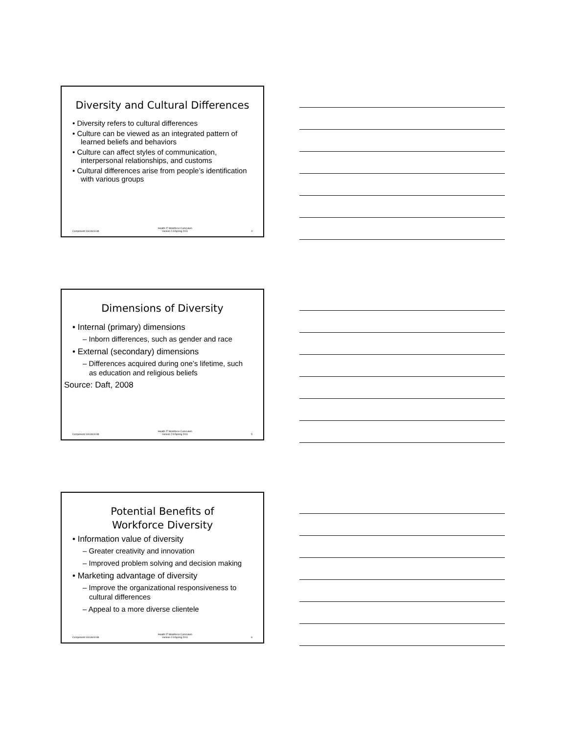Diversity and Cultural Differences
• Diversity refers to cultural differences
• Culture can be viewed as an integrated pattern of learned beliefs and behaviors
• Culture can affect styles of communication, interpersonal relationships, and customs
• Cultural differences arise from people’s identification with various groups
Component 16/Unit 8-8b Health IT Workforce Curriculum
Version 2.0/Spring 2011 4
Dimensions of Diversity
• Internal (primary) dimensions
– Inborn differences, such as gender and race
• External (secondary) dimensions
– Differences acquired during one’s lifetime, such as education and religious beliefs
Source: Daft, 2008
Component 16/Unit 8-8b Health IT Workforce Curriculum
Version 2.0/Spring 2011 5
Potential Benefits of
Workforce Diversity
• Information value of diversity
– Greater creativity and innovation
– Improved problem solving and decision making
• Marketing advantage of diversity
– Improve the organizational responsiveness to cultural differences
– Appeal to a more diverse clientele
Component 16/Unit 8-8b Health IT Workforce Curriculum
Version 2.0/Spring 2011 6